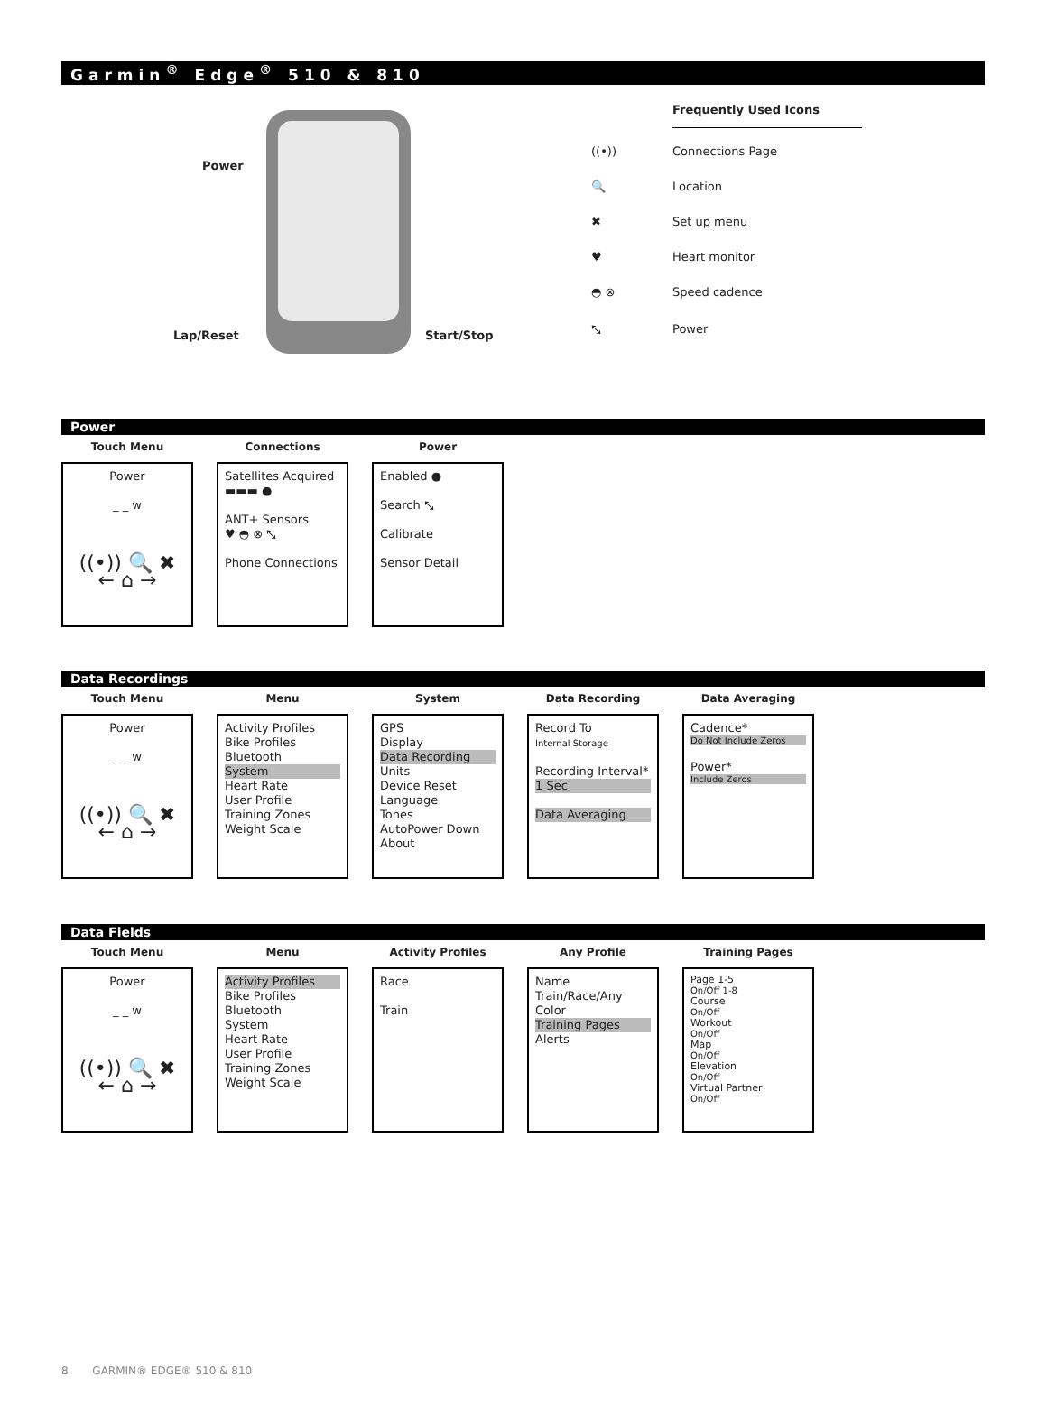Garmin<sup>®</sup> Edge<sup>®</sup> 510 & 810
Power
Lap/Reset Start/Stop
Frequently Used Icons
((•)) Connections Page
🔍 Location
✖ Set up menu
♥ Heart monitor
◓ ⊗ Speed cadence
⤡ Power
Power
Touch Menu
Power
_ _ w
((•)) 🔍 ✖
← ⌂ →
Connections
Satellites Acquired
▬▬▬ ●
ANT+ Sensors
♥ ◓ ⊗ ⤡
Phone Connections
Power
Enabled ●
Search ⤡
Calibrate
Sensor Detail
Data Recordings
Touch Menu
Power
_ _ w
((•)) 🔍 ✖
← ⌂ →
Menu
Activity Profiles
Bike Profiles
Bluetooth
System
Heart Rate
User Profile
Training Zones
Weight Scale
System
GPS
Display
Data Recording
Units
Device Reset
Language
Tones
AutoPower Down
About
Data Recording
Record To
Internal Storage
Recording Interval*
1 Sec
Data Averaging
Data Averaging
Cadence*
Do Not Include Zeros
Power*
Include Zeros
Data Fields
Touch Menu
Power
_ _ w
((•)) 🔍 ✖
← ⌂ →
Menu
Activity Profiles
Bike Profiles
Bluetooth
System
Heart Rate
User Profile
Training Zones
Weight Scale
Activity Profiles
Race
Train
Any Profile
Name
Train/Race/Any
Color
Training Pages
Alerts
Training Pages
Page 1-5
On/Off 1-8
Course
On/Off
Workout
On/Off
Map
On/Off
Elevation
On/Off
Virtual Partner
On/Off
8 GARMIN® EDGE® 510 & 810